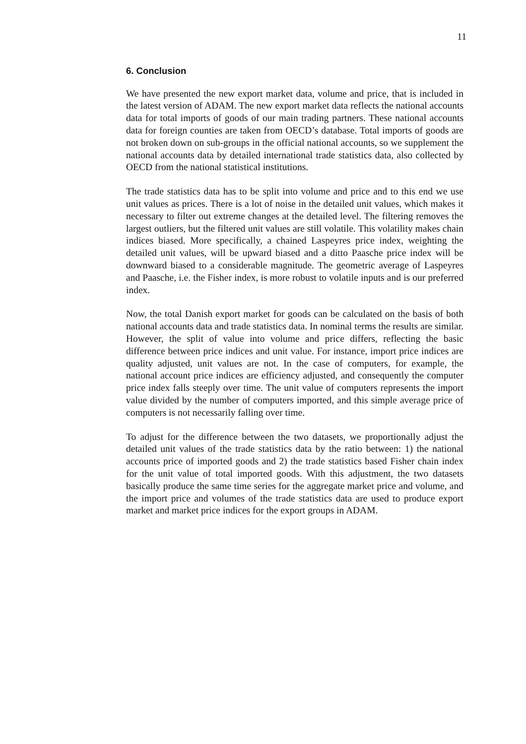11
6. Conclusion
We have presented the new export market data, volume and price, that is included in the latest version of ADAM. The new export market data reflects the national accounts data for total imports of goods of our main trading partners. These national accounts data for foreign counties are taken from OECD’s database. Total imports of goods are not broken down on sub-groups in the official national accounts, so we supplement the national accounts data by detailed international trade statistics data, also collected by OECD from the national statistical institutions.
The trade statistics data has to be split into volume and price and to this end we use unit values as prices. There is a lot of noise in the detailed unit values, which makes it necessary to filter out extreme changes at the detailed level. The filtering removes the largest outliers, but the filtered unit values are still volatile. This volatility makes chain indices biased. More specifically, a chained Laspeyres price index, weighting the detailed unit values, will be upward biased and a ditto Paasche price index will be downward biased to a considerable magnitude. The geometric average of Laspeyres and Paasche, i.e. the Fisher index, is more robust to volatile inputs and is our preferred index.
Now, the total Danish export market for goods can be calculated on the basis of both national accounts data and trade statistics data. In nominal terms the results are similar. However, the split of value into volume and price differs, reflecting the basic difference between price indices and unit value. For instance, import price indices are quality adjusted, unit values are not. In the case of computers, for example, the national account price indices are efficiency adjusted, and consequently the computer price index falls steeply over time. The unit value of computers represents the import value divided by the number of computers imported, and this simple average price of computers is not necessarily falling over time.
To adjust for the difference between the two datasets, we proportionally adjust the detailed unit values of the trade statistics data by the ratio between: 1) the national accounts price of imported goods and 2) the trade statistics based Fisher chain index for the unit value of total imported goods. With this adjustment, the two datasets basically produce the same time series for the aggregate market price and volume, and the import price and volumes of the trade statistics data are used to produce export market and market price indices for the export groups in ADAM.